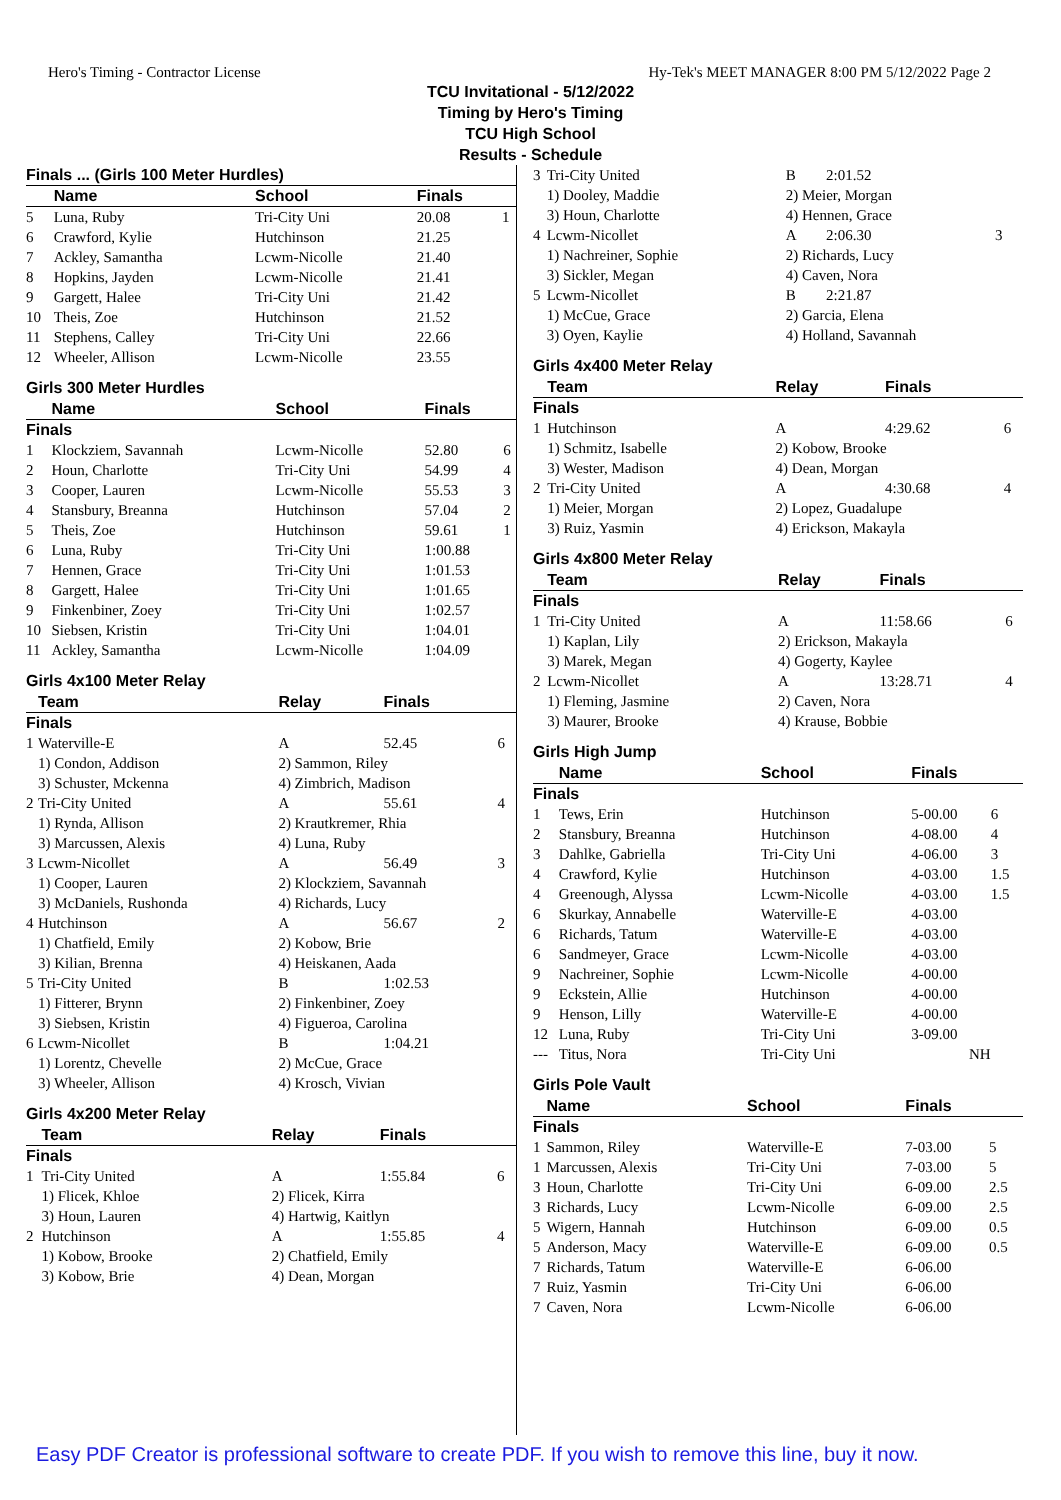Hero's Timing - Contractor License Hy-Tek's MEET MANAGER 8:00 PM 5/12/2022 Page 2
TCU Invitational - 5/12/2022
Timing by Hero's Timing
TCU High School
Results - Schedule
| Finals ... (Girls 100 Meter Hurdles) | | | | |
| --- | --- | --- | --- | --- |
| | Name | School | Finals | |
| 5 | Luna, Ruby | Tri-City Uni | 20.08 | 1 |
| 6 | Crawford, Kylie | Hutchinson | 21.25 | |
| 7 | Ackley, Samantha | Lcwm-Nicolle | 21.40 | |
| 8 | Hopkins, Jayden | Lcwm-Nicolle | 21.41 | |
| 9 | Gargett, Halee | Tri-City Uni | 21.42 | |
| 10 | Theis, Zoe | Hutchinson | 21.52 | |
| 11 | Stephens, Calley | Tri-City Uni | 22.66 | |
| 12 | Wheeler, Allison | Lcwm-Nicolle | 23.55 | |
Girls 300 Meter Hurdles
| | Name | School | Finals | |
| --- | --- | --- | --- | --- |
| Finals | | | | |
| 1 | Klockziem, Savannah | Lcwm-Nicolle | 52.80 | 6 |
| 2 | Houn, Charlotte | Tri-City Uni | 54.99 | 4 |
| 3 | Cooper, Lauren | Lcwm-Nicolle | 55.53 | 3 |
| 4 | Stansbury, Breanna | Hutchinson | 57.04 | 2 |
| 5 | Theis, Zoe | Hutchinson | 59.61 | 1 |
| 6 | Luna, Ruby | Tri-City Uni | 1:00.88 | |
| 7 | Hennen, Grace | Tri-City Uni | 1:01.53 | |
| 8 | Gargett, Halee | Tri-City Uni | 1:01.65 | |
| 9 | Finkenbiner, Zoey | Tri-City Uni | 1:02.57 | |
| 10 | Siebsen, Kristin | Tri-City Uni | 1:04.01 | |
| 11 | Ackley, Samantha | Lcwm-Nicolle | 1:04.09 | |
Girls 4x100 Meter Relay
| | Team | Relay | Finals | |
| --- | --- | --- | --- | --- |
| Finals | | | | |
| 1 | Waterville-E | A | 52.45 | 6 |
| | 1) Condon, Addison 3) Schuster, Mckenna | 2) Sammon, Riley 4) Zimbrich, Madison | | |
| 2 | Tri-City United | A | 55.61 | 4 |
| | 1) Rynda, Allison 3) Marcussen, Alexis | 2) Krautkremer, Rhia 4) Luna, Ruby | | |
| 3 | Lcwm-Nicollet | A | 56.49 | 3 |
| | 1) Cooper, Lauren 3) McDaniels, Rushonda | 2) Klockziem, Savannah 4) Richards, Lucy | | |
| 4 | Hutchinson | A | 56.67 | 2 |
| | 1) Chatfield, Emily 3) Kilian, Brenna | 2) Kobow, Brie 4) Heiskanen, Aada | | |
| 5 | Tri-City United | B | 1:02.53 | |
| | 1) Fitterer, Brynn 3) Siebsen, Kristin | 2) Finkenbiner, Zoey 4) Figueroa, Carolina | | |
| 6 | Lcwm-Nicollet | B | 1:04.21 | |
| | 1) Lorentz, Chevelle 3) Wheeler, Allison | 2) McCue, Grace 4) Krosch, Vivian | | |
Girls 4x200 Meter Relay
| | Team | Relay | Finals | |
| --- | --- | --- | --- | --- |
| Finals | | | | |
| 1 | Tri-City United | A | 1:55.84 | 6 |
| | 1) Flicek, Khloe 3) Houn, Lauren | 2) Flicek, Kirra 4) Hartwig, Kaitlyn | | |
| 2 | Hutchinson | A | 1:55.85 | 4 |
| | 1) Kobow, Brooke 3) Kobow, Brie | 2) Chatfield, Emily 4) Dean, Morgan | | |
| 3 | Tri-City United | B | 2:01.52 | |
| | 1) Dooley, Maddie 3) Houn, Charlotte | 2) Meier, Morgan 4) Hennen, Grace | | |
| 4 | Lcwm-Nicollet | A | 2:06.30 | 3 |
| | 1) Nachreiner, Sophie 3) Sickler, Megan | 2) Richards, Lucy 4) Caven, Nora | | |
| 5 | Lcwm-Nicollet | B | 2:21.87 | |
| | 1) McCue, Grace 3) Oyen, Kaylie | 2) Garcia, Elena 4) Holland, Savannah | | |
Girls 4x400 Meter Relay
| | Team | Relay | Finals | |
| --- | --- | --- | --- | --- |
| Finals | | | | |
| 1 | Hutchinson | A | 4:29.62 | 6 |
| | 1) Schmitz, Isabelle 3) Wester, Madison | 2) Kobow, Brooke 4) Dean, Morgan | | |
| 2 | Tri-City United | A | 4:30.68 | 4 |
| | 1) Meier, Morgan 3) Ruiz, Yasmin | 2) Lopez, Guadalupe 4) Erickson, Makayla | | |
Girls 4x800 Meter Relay
| | Team | Relay | Finals | |
| --- | --- | --- | --- | --- |
| Finals | | | | |
| 1 | Tri-City United | A | 11:58.66 | 6 |
| | 1) Kaplan, Lily 3) Marek, Megan | 2) Erickson, Makayla 4) Gogerty, Kaylee | | |
| 2 | Lcwm-Nicollet | A | 13:28.71 | 4 |
| | 1) Fleming, Jasmine 3) Maurer, Brooke | 2) Caven, Nora 4) Krause, Bobbie | | |
Girls High Jump
| | Name | School | Finals | |
| --- | --- | --- | --- | --- |
| Finals | | | | |
| 1 | Tews, Erin | Hutchinson | 5-00.00 | 6 |
| 2 | Stansbury, Breanna | Hutchinson | 4-08.00 | 4 |
| 3 | Dahlke, Gabriella | Tri-City Uni | 4-06.00 | 3 |
| 4 | Crawford, Kylie | Hutchinson | 4-03.00 | 1.5 |
| 4 | Greenough, Alyssa | Lcwm-Nicolle | 4-03.00 | 1.5 |
| 6 | Skurkay, Annabelle | Waterville-E | 4-03.00 | |
| 6 | Richards, Tatum | Waterville-E | 4-03.00 | |
| 6 | Sandmeyer, Grace | Lcwm-Nicolle | 4-03.00 | |
| 9 | Nachreiner, Sophie | Lcwm-Nicolle | 4-00.00 | |
| 9 | Eckstein, Allie | Hutchinson | 4-00.00 | |
| 9 | Henson, Lilly | Waterville-E | 4-00.00 | |
| 12 | Luna, Ruby | Tri-City Uni | 3-09.00 | |
| --- | Titus, Nora | Tri-City Uni | NH | |
Girls Pole Vault
| | Name | School | Finals | |
| --- | --- | --- | --- | --- |
| Finals | | | | |
| 1 | Sammon, Riley | Waterville-E | 7-03.00 | 5 |
| 1 | Marcussen, Alexis | Tri-City Uni | 7-03.00 | 5 |
| 3 | Houn, Charlotte | Tri-City Uni | 6-09.00 | 2.5 |
| 3 | Richards, Lucy | Lcwm-Nicolle | 6-09.00 | 2.5 |
| 5 | Wigern, Hannah | Hutchinson | 6-09.00 | 0.5 |
| 5 | Anderson, Macy | Waterville-E | 6-09.00 | 0.5 |
| 7 | Richards, Tatum | Waterville-E | 6-06.00 | |
| 7 | Ruiz, Yasmin | Tri-City Uni | 6-06.00 | |
| 7 | Caven, Nora | Lcwm-Nicolle | 6-06.00 | |
Easy PDF Creator is professional software to create PDF. If you wish to remove this line, buy it now.